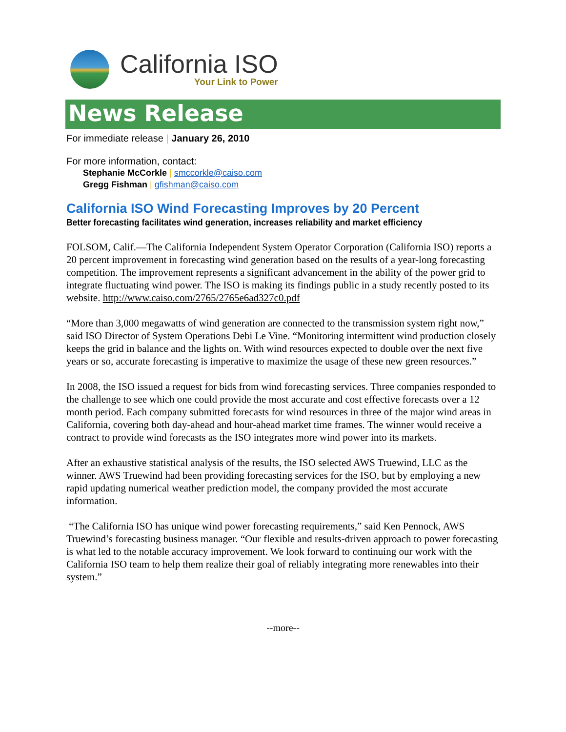California ISO
Your Link to Power
News Release
For immediate release | January 26, 2010
For more information, contact:
Stephanie McCorkle | smccorkle@caiso.com
Gregg Fishman | gfishman@caiso.com
California ISO Wind Forecasting Improves by 20 Percent
Better forecasting facilitates wind generation, increases reliability and market efficiency
FOLSOM, Calif.—The California Independent System Operator Corporation (California ISO) reports a 20 percent improvement in forecasting wind generation based on the results of a year-long forecasting competition. The improvement represents a significant advancement in the ability of the power grid to integrate fluctuating wind power. The ISO is making its findings public in a study recently posted to its website. http://www.caiso.com/2765/2765e6ad327c0.pdf
“More than 3,000 megawatts of wind generation are connected to the transmission system right now,” said ISO Director of System Operations Debi Le Vine. “Monitoring intermittent wind production closely keeps the grid in balance and the lights on. With wind resources expected to double over the next five years or so, accurate forecasting is imperative to maximize the usage of these new green resources.”
In 2008, the ISO issued a request for bids from wind forecasting services. Three companies responded to the challenge to see which one could provide the most accurate and cost effective forecasts over a 12 month period. Each company submitted forecasts for wind resources in three of the major wind areas in California, covering both day-ahead and hour-ahead market time frames. The winner would receive a contract to provide wind forecasts as the ISO integrates more wind power into its markets.
After an exhaustive statistical analysis of the results, the ISO selected AWS Truewind, LLC as the winner. AWS Truewind had been providing forecasting services for the ISO, but by employing a new rapid updating numerical weather prediction model, the company provided the most accurate information.
“The California ISO has unique wind power forecasting requirements,” said Ken Pennock, AWS Truewind’s forecasting business manager. “Our flexible and results-driven approach to power forecasting is what led to the notable accuracy improvement. We look forward to continuing our work with the California ISO team to help them realize their goal of reliably integrating more renewables into their system.”
--more--